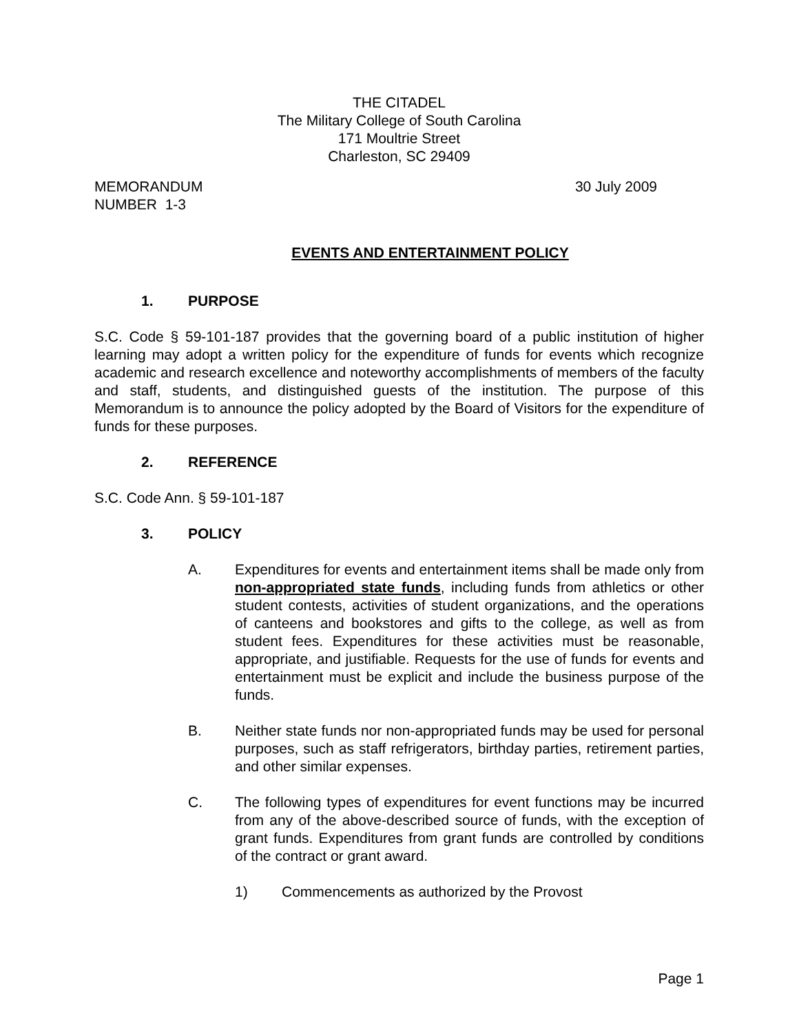THE CITADEL
The Military College of South Carolina
171 Moultrie Street
Charleston, SC 29409
MEMORANDUM
NUMBER 1-3
30 July 2009
EVENTS AND ENTERTAINMENT POLICY
1. PURPOSE
S.C. Code § 59-101-187 provides that the governing board of a public institution of higher learning may adopt a written policy for the expenditure of funds for events which recognize academic and research excellence and noteworthy accomplishments of members of the faculty and staff, students, and distinguished guests of the institution. The purpose of this Memorandum is to announce the policy adopted by the Board of Visitors for the expenditure of funds for these purposes.
2. REFERENCE
S.C. Code Ann. § 59-101-187
3. POLICY
A. Expenditures for events and entertainment items shall be made only from non-appropriated state funds, including funds from athletics or other student contests, activities of student organizations, and the operations of canteens and bookstores and gifts to the college, as well as from student fees. Expenditures for these activities must be reasonable, appropriate, and justifiable. Requests for the use of funds for events and entertainment must be explicit and include the business purpose of the funds.
B. Neither state funds nor non-appropriated funds may be used for personal purposes, such as staff refrigerators, birthday parties, retirement parties, and other similar expenses.
C. The following types of expenditures for event functions may be incurred from any of the above-described source of funds, with the exception of grant funds. Expenditures from grant funds are controlled by conditions of the contract or grant award.
1) Commencements as authorized by the Provost
Page 1